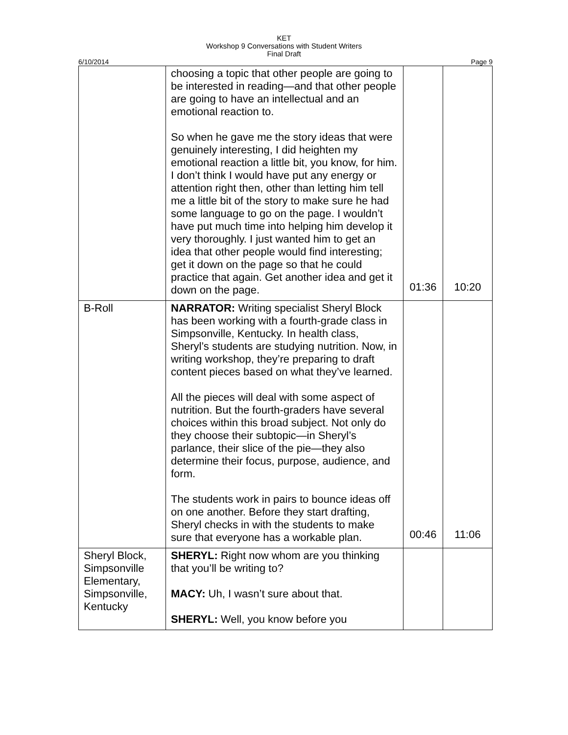KET
Workshop 9 Conversations with Student Writers
Final Draft
6/10/2014 Page 9
| | choosing a topic that other people are going to be interested in reading—and that other people are going to have an intellectual and an emotional reaction to. So when he gave me the story ideas that were genuinely interesting, I did heighten my emotional reaction a little bit, you know, for him. I don’t think I would have put any energy or attention right then, other than letting him tell me a little bit of the story to make sure he had some language to go on the page. I wouldn’t have put much time into helping him develop it very thoroughly. I just wanted him to get an idea that other people would find interesting; get it down on the page so that he could practice that again. Get another idea and get it down on the page. | 01:36 | 10:20 |
| B-Roll | NARRATOR: Writing specialist Sheryl Block has been working with a fourth-grade class in Simpsonville, Kentucky. In health class, Sheryl’s students are studying nutrition. Now, in writing workshop, they’re preparing to draft content pieces based on what they’ve learned. All the pieces will deal with some aspect of nutrition. But the fourth-graders have several choices within this broad subject. Not only do they choose their subtopic—in Sheryl’s parlance, their slice of the pie—they also determine their focus, purpose, audience, and form. The students work in pairs to bounce ideas off on one another. Before they start drafting, Sheryl checks in with the students to make sure that everyone has a workable plan. | 00:46 | 11:06 |
| Sheryl Block, Simpsonville Elementary, Simpsonville, Kentucky | SHERYL: Right now whom are you thinking that you’ll be writing to? MACY: Uh, I wasn’t sure about that. SHERYL: Well, you know before you | | |